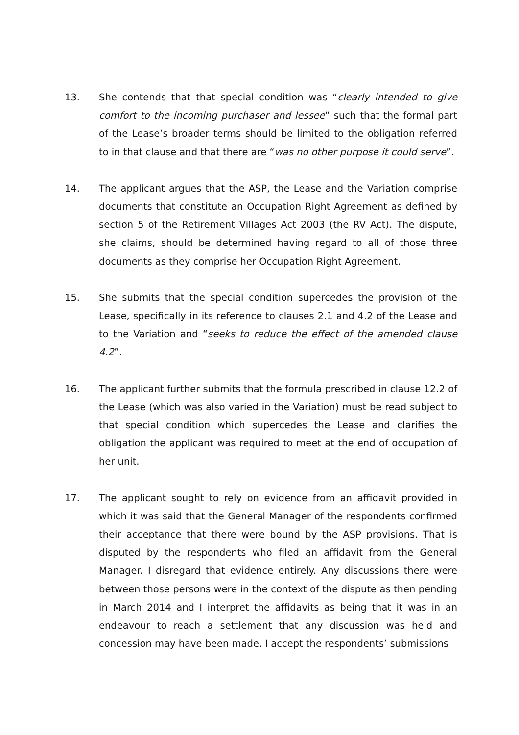13. She contends that that special condition was “clearly intended to give comfort to the incoming purchaser and lessee” such that the formal part of the Lease’s broader terms should be limited to the obligation referred to in that clause and that there are “was no other purpose it could serve”.
14. The applicant argues that the ASP, the Lease and the Variation comprise documents that constitute an Occupation Right Agreement as defined by section 5 of the Retirement Villages Act 2003 (the RV Act). The dispute, she claims, should be determined having regard to all of those three documents as they comprise her Occupation Right Agreement.
15. She submits that the special condition supercedes the provision of the Lease, specifically in its reference to clauses 2.1 and 4.2 of the Lease and to the Variation and “seeks to reduce the effect of the amended clause 4.2”.
16. The applicant further submits that the formula prescribed in clause 12.2 of the Lease (which was also varied in the Variation) must be read subject to that special condition which supercedes the Lease and clarifies the obligation the applicant was required to meet at the end of occupation of her unit.
17. The applicant sought to rely on evidence from an affidavit provided in which it was said that the General Manager of the respondents confirmed their acceptance that there were bound by the ASP provisions. That is disputed by the respondents who filed an affidavit from the General Manager. I disregard that evidence entirely. Any discussions there were between those persons were in the context of the dispute as then pending in March 2014 and I interpret the affidavits as being that it was in an endeavour to reach a settlement that any discussion was held and concession may have been made. I accept the respondents’ submissions